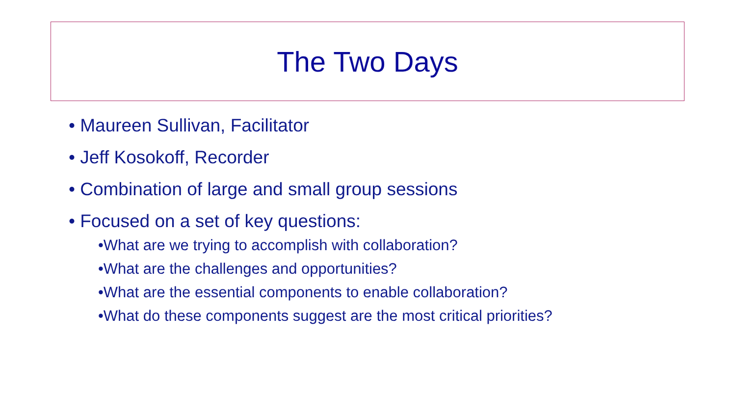The Two Days
• Maureen Sullivan, Facilitator
• Jeff Kosokoff, Recorder
• Combination of large and small group sessions
• Focused on a set of key questions:
•What are we trying to accomplish with collaboration?
•What are the challenges and opportunities?
•What are the essential components to enable collaboration?
•What do these components suggest are the most critical priorities?